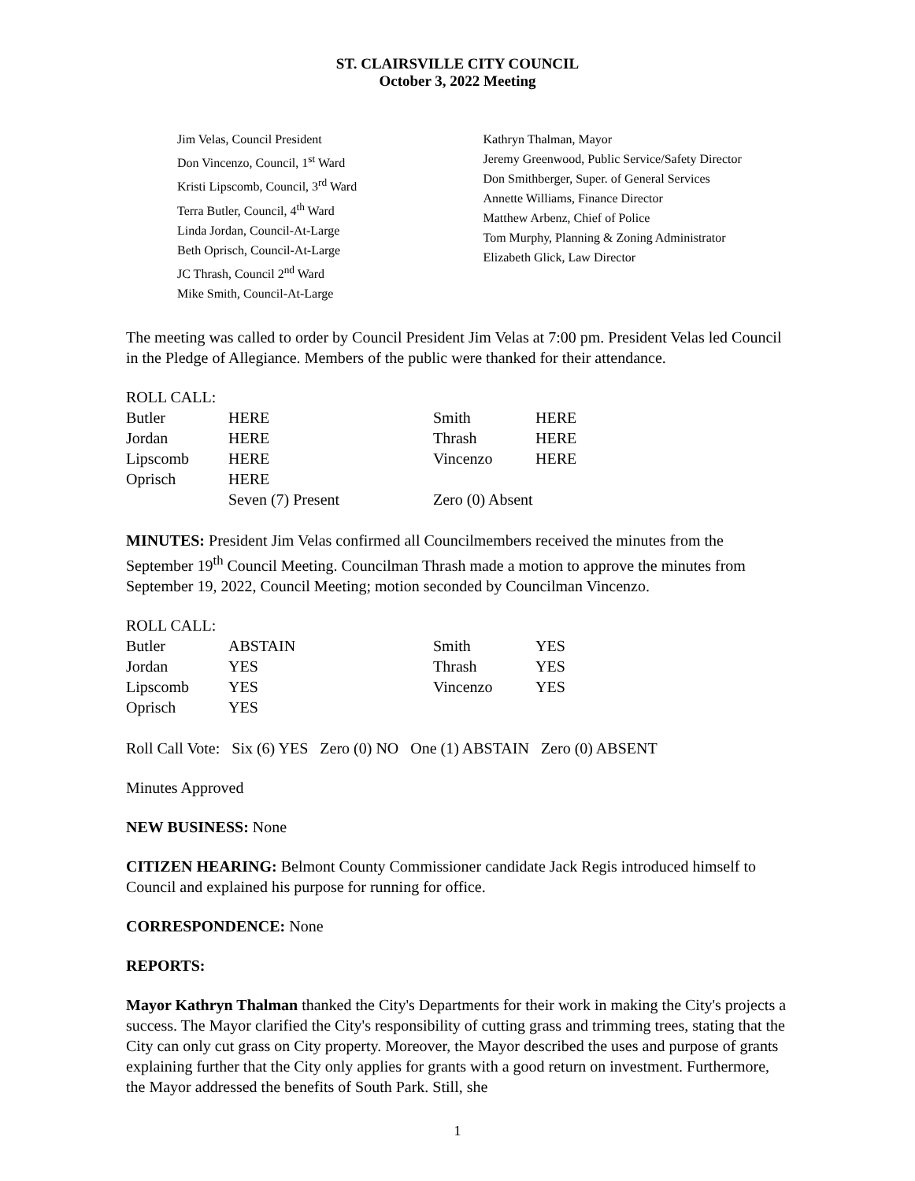ST. CLAIRSVILLE CITY COUNCIL
October 3, 2022 Meeting
Jim Velas, Council President
Don Vincenzo, Council, 1<sup>st</sup> Ward
Kristi Lipscomb, Council, 3<sup>rd</sup> Ward
Terra Butler, Council, 4<sup>th</sup> Ward
Linda Jordan, Council-At-Large
Beth Oprisch, Council-At-Large
JC Thrash, Council 2<sup>nd</sup> Ward
Mike Smith, Council-At-Large
Kathryn Thalman, Mayor
Jeremy Greenwood, Public Service/Safety Director
Don Smithberger, Super. of General Services
Annette Williams, Finance Director
Matthew Arbenz, Chief of Police
Tom Murphy, Planning & Zoning Administrator
Elizabeth Glick, Law Director
The meeting was called to order by Council President Jim Velas at 7:00 pm. President Velas led Council in the Pledge of Allegiance. Members of the public were thanked for their attendance.
| ROLL CALL: | | | |
| Butler | HERE | Smith | HERE |
| Jordan | HERE | Thrash | HERE |
| Lipscomb | HERE | Vincenzo | HERE |
| Oprisch | HERE | | |
| | Seven (7) Present | Zero (0) Absent | |
MINUTES: President Jim Velas confirmed all Councilmembers received the minutes from the September 19<sup>th</sup> Council Meeting. Councilman Thrash made a motion to approve the minutes from September 19, 2022, Council Meeting; motion seconded by Councilman Vincenzo.
| ROLL CALL: | | | |
| Butler | ABSTAIN | Smith | YES |
| Jordan | YES | Thrash | YES |
| Lipscomb | YES | Vincenzo | YES |
| Oprisch | YES | | |
Roll Call Vote: Six (6) YES Zero (0) NO One (1) ABSTAIN Zero (0) ABSENT
Minutes Approved
NEW BUSINESS: None
CITIZEN HEARING: Belmont County Commissioner candidate Jack Regis introduced himself to Council and explained his purpose for running for office.
CORRESPONDENCE: None
REPORTS:
Mayor Kathryn Thalman thanked the City's Departments for their work in making the City's projects a success. The Mayor clarified the City's responsibility of cutting grass and trimming trees, stating that the City can only cut grass on City property. Moreover, the Mayor described the uses and purpose of grants explaining further that the City only applies for grants with a good return on investment. Furthermore, the Mayor addressed the benefits of South Park. Still, she
1